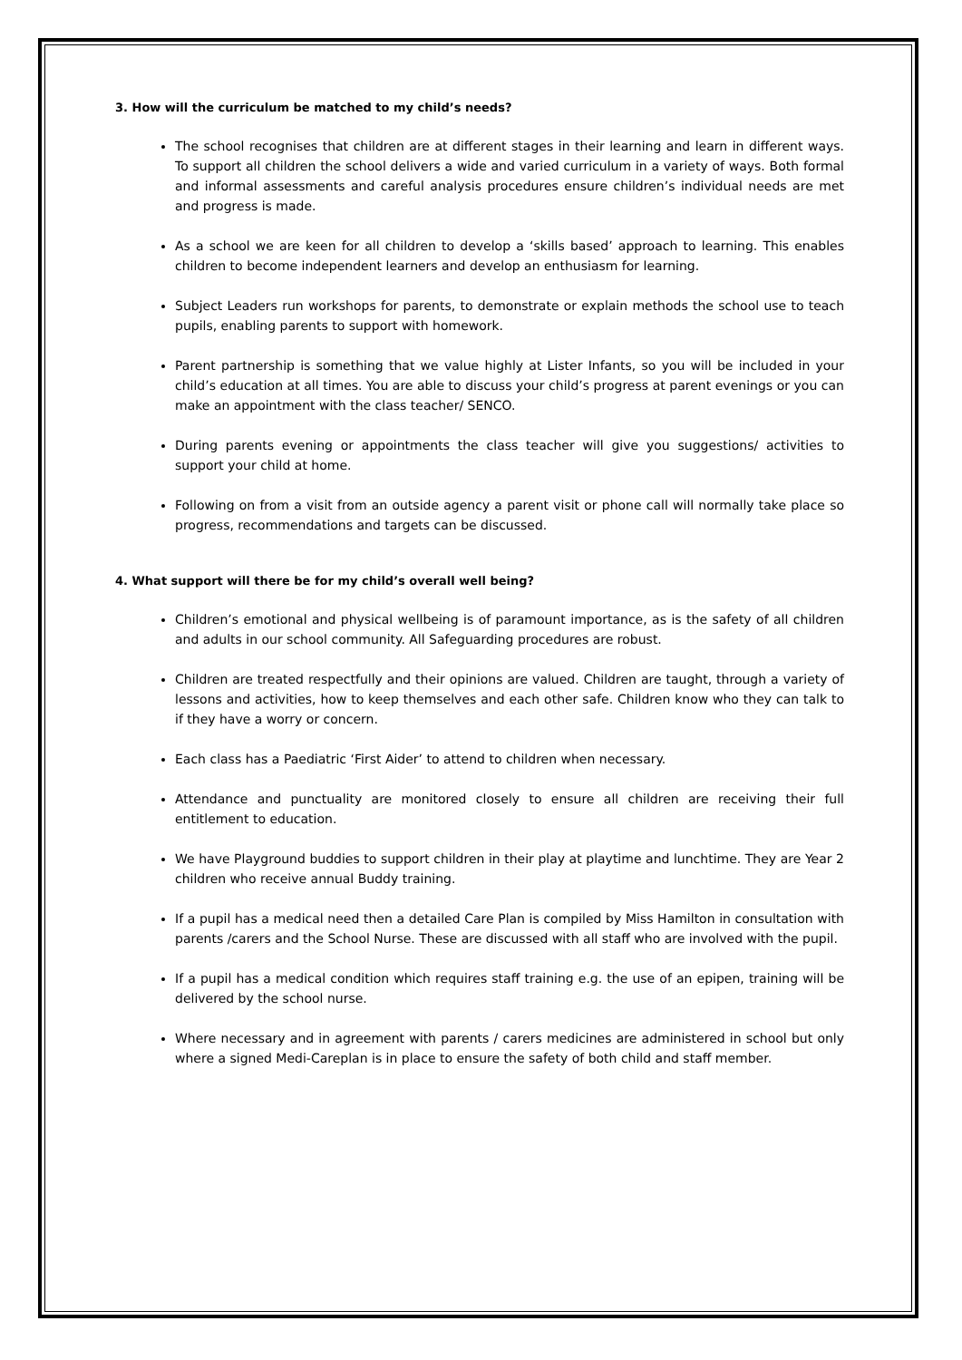3. How will the curriculum be matched to my child’s needs?
The school recognises that children are at different stages in their learning and learn in different ways. To support all children the school delivers a wide and varied curriculum in a variety of ways. Both formal and informal assessments and careful analysis procedures ensure children’s individual needs are met and progress is made.
As a school we are keen for all children to develop a ‘skills based’ approach to learning. This enables children to become independent learners and develop an enthusiasm for learning.
Subject Leaders run workshops for parents, to demonstrate or explain methods the school use to teach pupils, enabling parents to support with homework.
Parent partnership is something that we value highly at Lister Infants, so you will be included in your child’s education at all times. You are able to discuss your child’s progress at parent evenings or you can make an appointment with the class teacher/ SENCO.
During parents evening or appointments the class teacher will give you suggestions/ activities to support your child at home.
Following on from a visit from an outside agency a parent visit or phone call will normally take place so progress, recommendations and targets can be discussed.
4. What support will there be for my child’s overall well being?
Children’s emotional and physical wellbeing is of paramount importance, as is the safety of all children and adults in our school community. All Safeguarding procedures are robust.
Children are treated respectfully and their opinions are valued. Children are taught, through a variety of lessons and activities, how to keep themselves and each other safe. Children know who they can talk to if they have a worry or concern.
Each class has a Paediatric ‘First Aider’ to attend to children when necessary.
Attendance and punctuality are monitored closely to ensure all children are receiving their full entitlement to education.
We have Playground buddies to support children in their play at playtime and lunchtime. They are Year 2 children who receive annual Buddy training.
If a pupil has a medical need then a detailed Care Plan is compiled by Miss Hamilton in consultation with parents /carers and the School Nurse. These are discussed with all staff who are involved with the pupil.
If a pupil has a medical condition which requires staff training e.g. the use of an epipen, training will be delivered by the school nurse.
Where necessary and in agreement with parents / carers medicines are administered in school but only where a signed Medi-Careplan is in place to ensure the safety of both child and staff member.